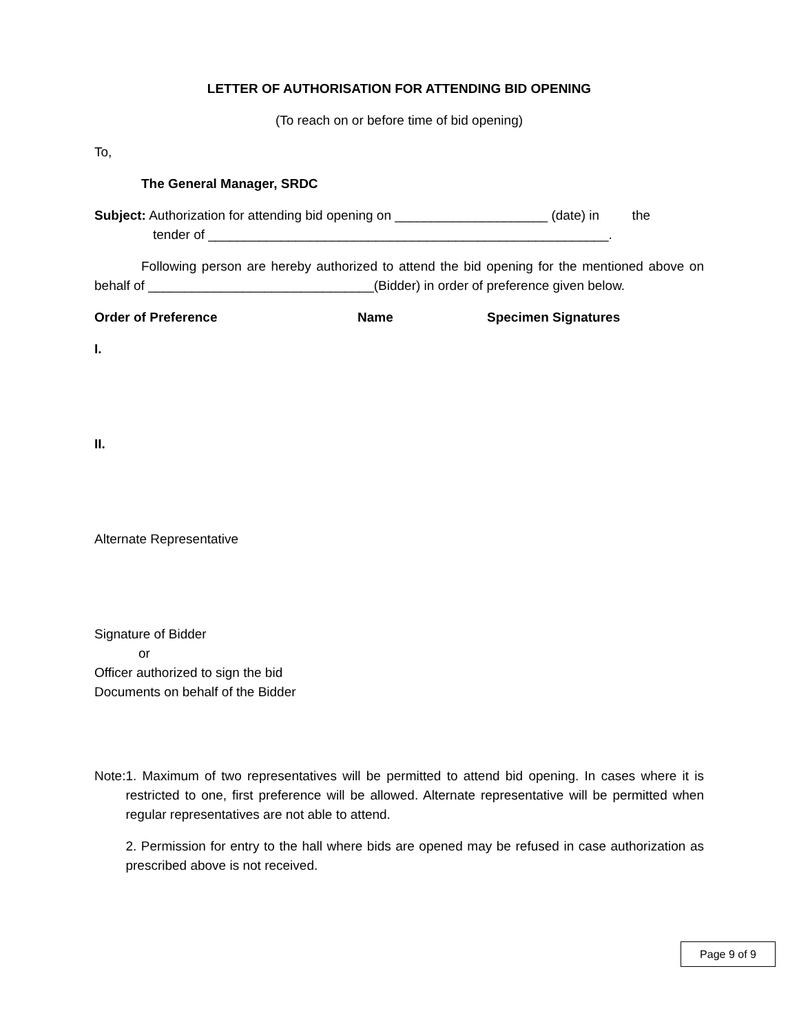LETTER OF AUTHORISATION FOR ATTENDING BID OPENING
(To reach on or before time of bid opening)
To,
The General Manager, SRDC
Subject: Authorization for attending bid opening on _____________________ (date) in the
tender of _______________________________________________________.
Following person are hereby authorized to attend the bid opening for the mentioned above on behalf of _______________________________(Bidder) in order of preference given below.
Order of Preference Name Specimen Signatures
I.
II.
Alternate Representative
Signature of Bidder
or
Officer authorized to sign the bid
Documents on behalf of the Bidder
Note: 1. Maximum of two representatives will be permitted to attend bid opening. In cases where it is restricted to one, first preference will be allowed. Alternate representative will be permitted when regular representatives are not able to attend.
2. Permission for entry to the hall where bids are opened may be refused in case authorization as prescribed above is not received.
Page 9 of 9